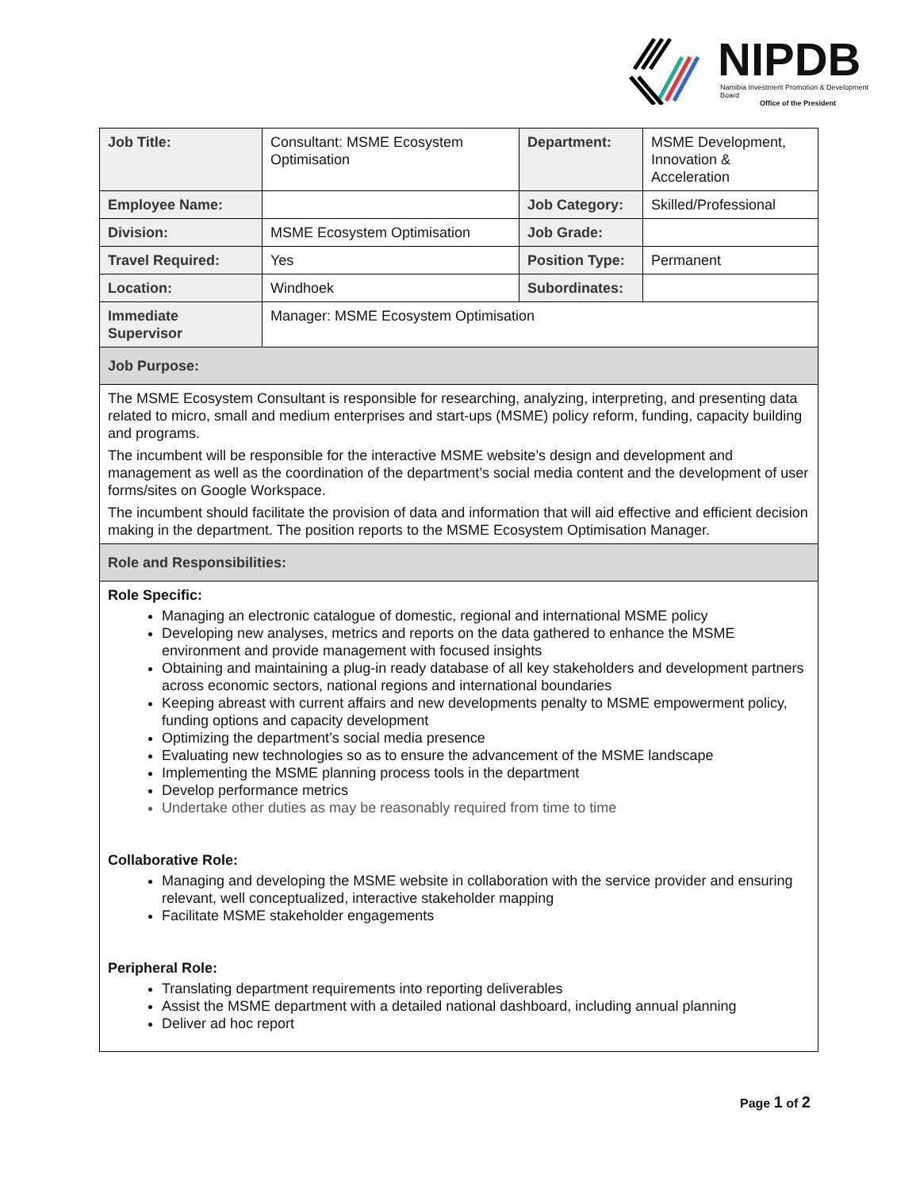NIPDB
Namibia Investment Promotion & Development Board
Office of the President
| Job Title: | Consultant: MSME Ecosystem Optimisation | Department: | MSME Development, Innovation & Acceleration |
| Employee Name: | | Job Category: | Skilled/Professional |
| Division: | MSME Ecosystem Optimisation | Job Grade: | |
| Travel Required: | Yes | Position Type: | Permanent |
| Location: | Windhoek | Subordinates: | |
| Immediate Supervisor | Manager: MSME Ecosystem Optimisation | | |
| Job Purpose: | | | |
| The MSME Ecosystem Consultant is responsible for researching, analyzing, interpreting, and presenting data related to micro, small and medium enterprises and start-ups (MSME) policy reform, funding, capacity building and programs. The incumbent will be responsible for the interactive MSME website’s design and development and management as well as the coordination of the department’s social media content and the development of user forms/sites on Google Workspace. The incumbent should facilitate the provision of data and information that will aid effective and efficient decision making in the department. The position reports to the MSME Ecosystem Optimisation Manager. | | | |
| Role and Responsibilities: | | | |
| Role Specific: Managing an electronic catalogue of domestic, regional and international MSME policy Developing new analyses, metrics and reports on the data gathered to enhance the MSME environment and provide management with focused insights Obtaining and maintaining a plug-in ready database of all key stakeholders and development partners across economic sectors, national regions and international boundaries Keeping abreast with current affairs and new developments penalty to MSME empowerment policy, funding options and capacity development Optimizing the department’s social media presence Evaluating new technologies so as to ensure the advancement of the MSME landscape Implementing the MSME planning process tools in the department Develop performance metrics Undertake other duties as may be reasonably required from time to time Collaborative Role: Managing and developing the MSME website in collaboration with the service provider and ensuring relevant, well conceptualized, interactive stakeholder mapping Facilitate MSME stakeholder engagements Peripheral Role: Translating department requirements into reporting deliverables Assist the MSME department with a detailed national dashboard, including annual planning Deliver ad hoc report | | | |
Page 1 of 2